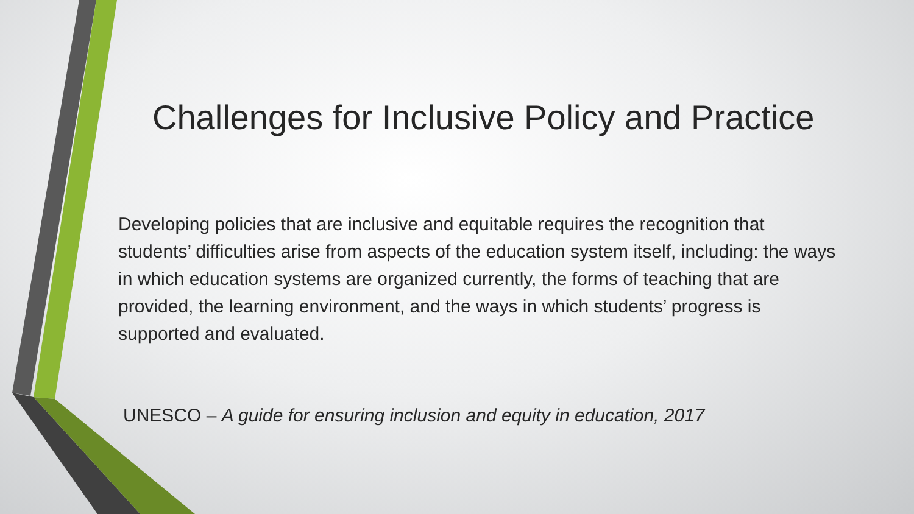Challenges for Inclusive Policy and Practice
Developing policies that are inclusive and equitable requires the recognition that students’ difficulties arise from aspects of the education system itself, including: the ways in which education systems are organized currently, the forms of teaching that are provided, the learning environment, and the ways in which students’ progress is supported and evaluated.
UNESCO – A guide for ensuring inclusion and equity in education, 2017